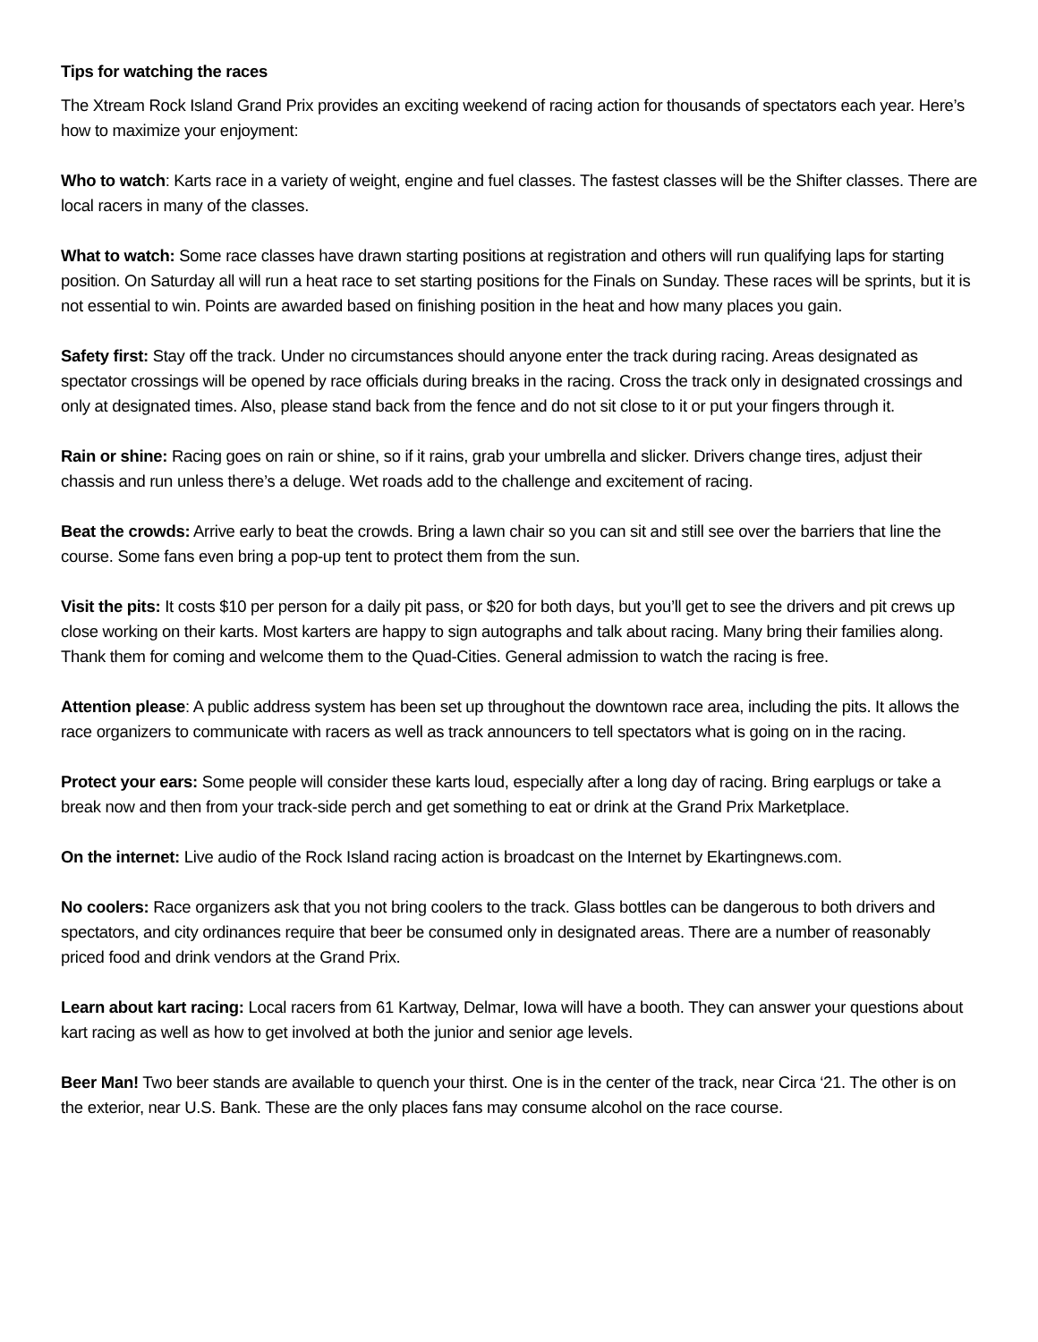Tips for watching the races
The Xtream Rock Island Grand Prix provides an exciting weekend of racing action for thousands of spectators each year. Here’s how to maximize your enjoyment:
Who to watch: Karts race in a variety of weight, engine and fuel classes. The fastest classes will be the Shifter classes. There are local racers in many of the classes.
What to watch: Some race classes have drawn starting positions at registration and others will run qualifying laps for starting position. On Saturday all will run a heat race to set starting positions for the Finals on Sunday. These races will be sprints, but it is not essential to win. Points are awarded based on finishing position in the heat and how many places you gain.
Safety first: Stay off the track. Under no circumstances should anyone enter the track during racing. Areas designated as spectator crossings will be opened by race officials during breaks in the racing. Cross the track only in designated crossings and only at designated times. Also, please stand back from the fence and do not sit close to it or put your fingers through it.
Rain or shine: Racing goes on rain or shine, so if it rains, grab your umbrella and slicker. Drivers change tires, adjust their chassis and run unless there’s a deluge. Wet roads add to the challenge and excitement of racing.
Beat the crowds: Arrive early to beat the crowds. Bring a lawn chair so you can sit and still see over the barriers that line the course. Some fans even bring a pop-up tent to protect them from the sun.
Visit the pits: It costs $10 per person for a daily pit pass, or $20 for both days, but you’ll get to see the drivers and pit crews up close working on their karts. Most karters are happy to sign autographs and talk about racing. Many bring their families along. Thank them for coming and welcome them to the Quad-Cities. General admission to watch the racing is free.
Attention please: A public address system has been set up throughout the downtown race area, including the pits. It allows the race organizers to communicate with racers as well as track announcers to tell spectators what is going on in the racing.
Protect your ears: Some people will consider these karts loud, especially after a long day of racing. Bring earplugs or take a break now and then from your track-side perch and get something to eat or drink at the Grand Prix Marketplace.
On the internet: Live audio of the Rock Island racing action is broadcast on the Internet by Ekartingnews.com.
No coolers: Race organizers ask that you not bring coolers to the track. Glass bottles can be dangerous to both drivers and spectators, and city ordinances require that beer be consumed only in designated areas. There are a number of reasonably priced food and drink vendors at the Grand Prix.
Learn about kart racing: Local racers from 61 Kartway, Delmar, Iowa will have a booth. They can answer your questions about kart racing as well as how to get involved at both the junior and senior age levels.
Beer Man! Two beer stands are available to quench your thirst. One is in the center of the track, near Circa ‘21. The other is on the exterior, near U.S. Bank. These are the only places fans may consume alcohol on the race course.